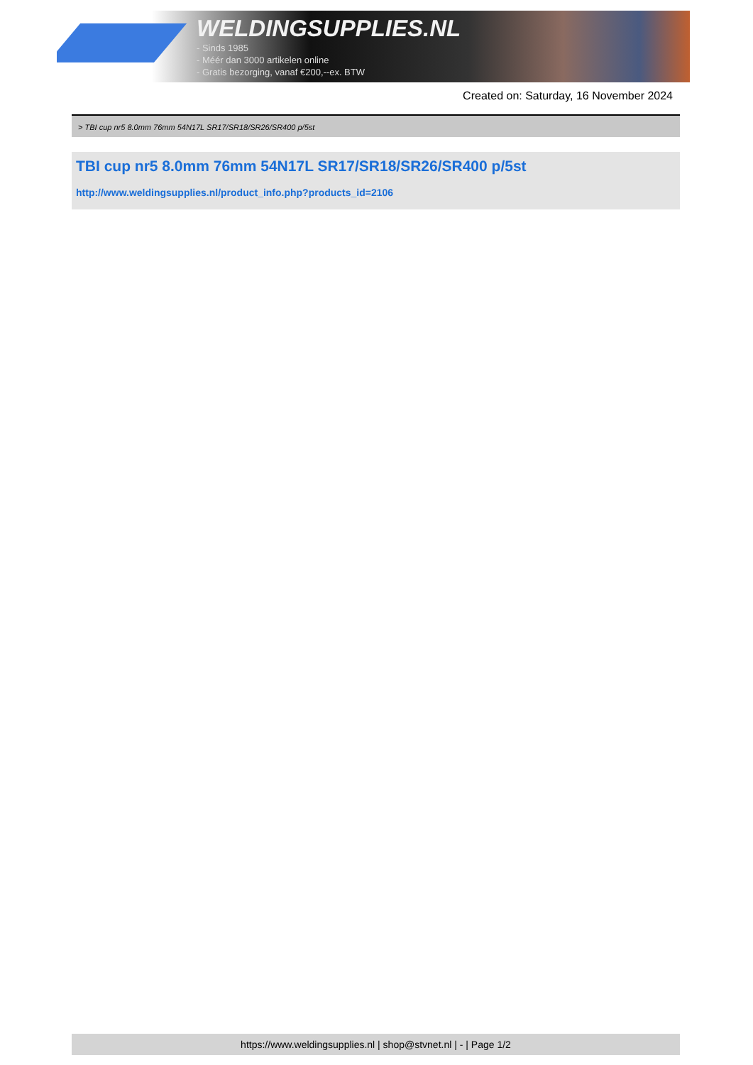WELDINGSUPPLIES.NL
- Sinds 1985
- Méér dan 3000 artikelen online
- Gratis bezorging, vanaf €200,--ex. BTW
Created on: Saturday, 16 November 2024
> TBI cup nr5 8.0mm 76mm 54N17L SR17/SR18/SR26/SR400 p/5st
TBI cup nr5 8.0mm 76mm 54N17L SR17/SR18/SR26/SR400 p/5st
http://www.weldingsupplies.nl/product_info.php?products_id=2106
https://www.weldingsupplies.nl | shop@stvnet.nl | - | Page 1/2